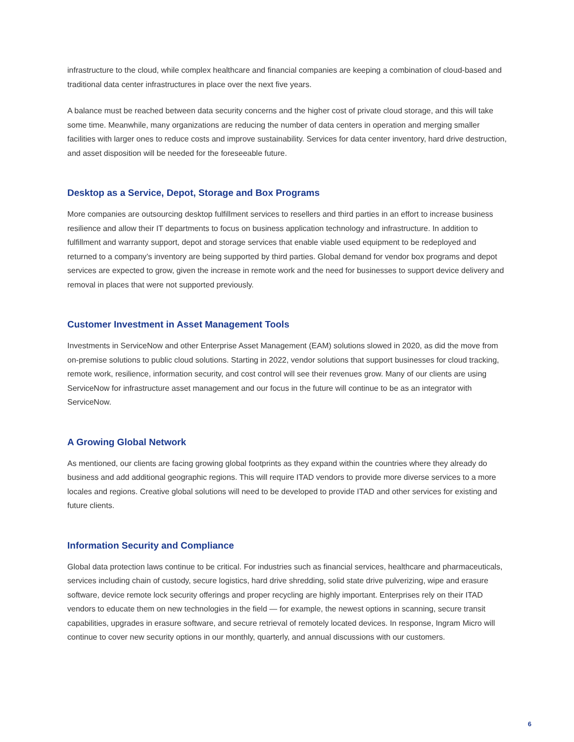infrastructure to the cloud, while complex healthcare and financial companies are keeping a combination of cloud-based and traditional data center infrastructures in place over the next five years.
A balance must be reached between data security concerns and the higher cost of private cloud storage, and this will take some time. Meanwhile, many organizations are reducing the number of data centers in operation and merging smaller facilities with larger ones to reduce costs and improve sustainability. Services for data center inventory, hard drive destruction, and asset disposition will be needed for the foreseeable future.
Desktop as a Service, Depot, Storage and Box Programs
More companies are outsourcing desktop fulfillment services to resellers and third parties in an effort to increase business resilience and allow their IT departments to focus on business application technology and infrastructure. In addition to fulfillment and warranty support, depot and storage services that enable viable used equipment to be redeployed and returned to a company’s inventory are being supported by third parties. Global demand for vendor box programs and depot services are expected to grow, given the increase in remote work and the need for businesses to support device delivery and removal in places that were not supported previously.
Customer Investment in Asset Management Tools
Investments in ServiceNow and other Enterprise Asset Management (EAM) solutions slowed in 2020, as did the move from on-premise solutions to public cloud solutions. Starting in 2022, vendor solutions that support businesses for cloud tracking, remote work, resilience, information security, and cost control will see their revenues grow. Many of our clients are using ServiceNow for infrastructure asset management and our focus in the future will continue to be as an integrator with ServiceNow.
A Growing Global Network
As mentioned, our clients are facing growing global footprints as they expand within the countries where they already do business and add additional geographic regions. This will require ITAD vendors to provide more diverse services to a more locales and regions. Creative global solutions will need to be developed to provide ITAD and other services for existing and future clients.
Information Security and Compliance
Global data protection laws continue to be critical. For industries such as financial services, healthcare and pharmaceuticals, services including chain of custody, secure logistics, hard drive shredding, solid state drive pulverizing, wipe and erasure software, device remote lock security offerings and proper recycling are highly important. Enterprises rely on their ITAD vendors to educate them on new technologies in the field — for example, the newest options in scanning, secure transit capabilities, upgrades in erasure software, and secure retrieval of remotely located devices. In response, Ingram Micro will continue to cover new security options in our monthly, quarterly, and annual discussions with our customers.
6